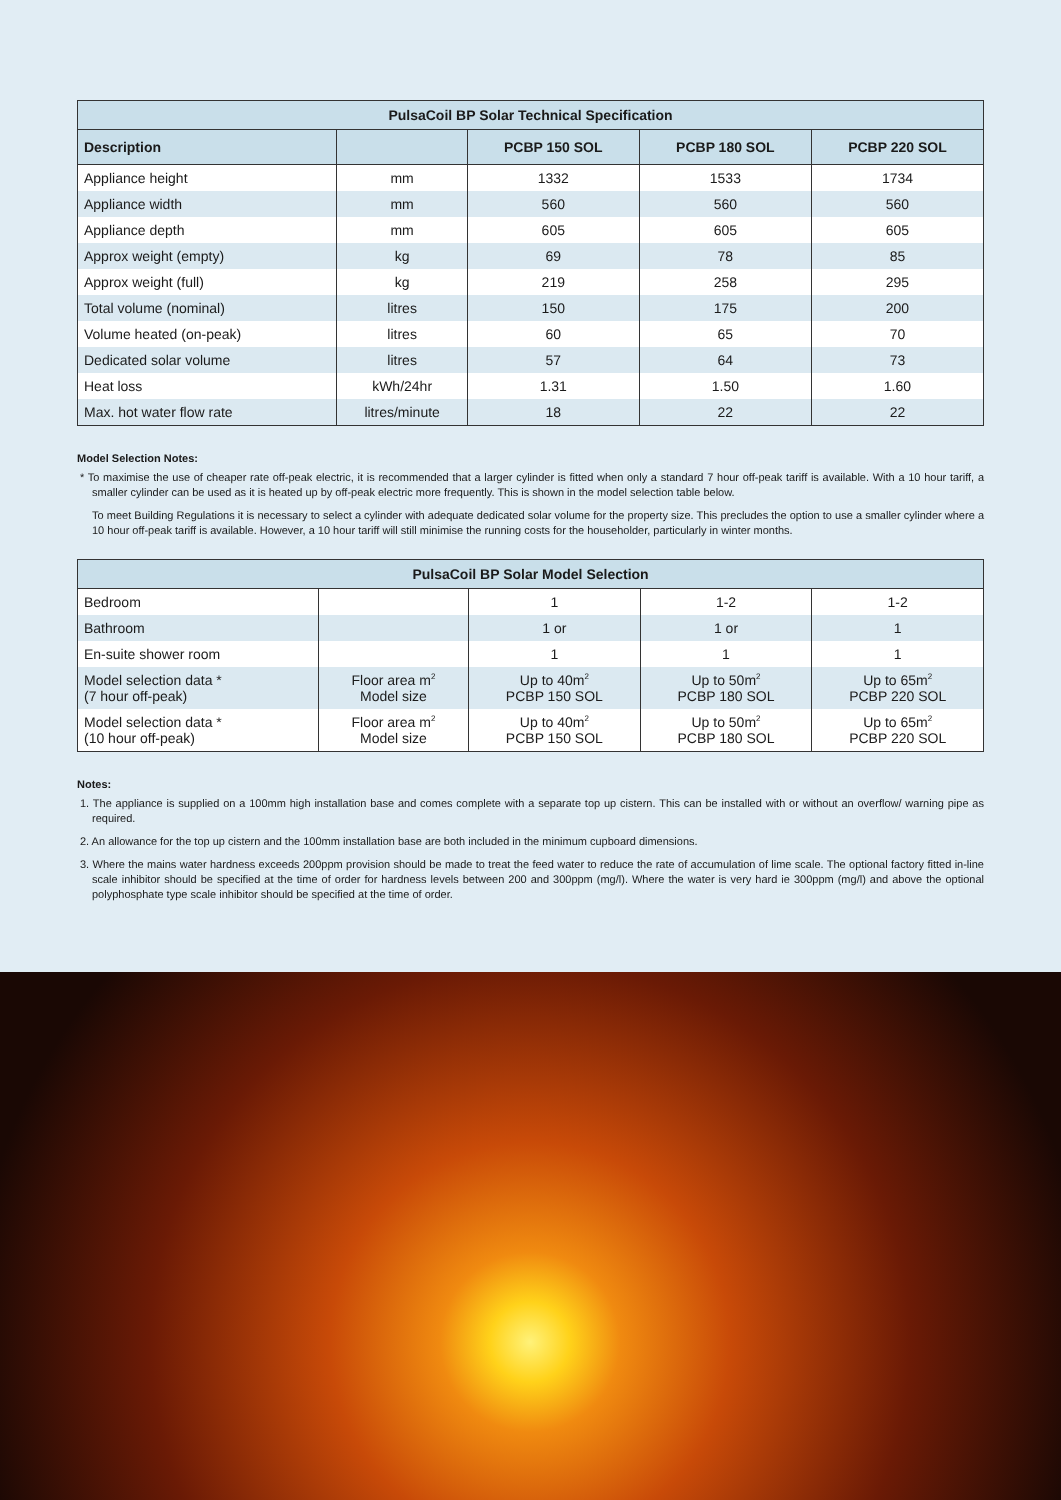| PulsaCoil BP Solar Technical Specification | | | | |
| --- | --- | --- | --- | --- |
| Description | | PCBP 150 SOL | PCBP 180 SOL | PCBP 220 SOL |
| Appliance height | mm | 1332 | 1533 | 1734 |
| Appliance width | mm | 560 | 560 | 560 |
| Appliance depth | mm | 605 | 605 | 605 |
| Approx weight (empty) | kg | 69 | 78 | 85 |
| Approx weight (full) | kg | 219 | 258 | 295 |
| Total volume (nominal) | litres | 150 | 175 | 200 |
| Volume heated (on-peak) | litres | 60 | 65 | 70 |
| Dedicated solar volume | litres | 57 | 64 | 73 |
| Heat loss | kWh/24hr | 1.31 | 1.50 | 1.60 |
| Max. hot water flow rate | litres/minute | 18 | 22 | 22 |
Model Selection Notes:
* To maximise the use of cheaper rate off-peak electric, it is recommended that a larger cylinder is fitted when only a standard 7 hour off-peak tariff is available. With a 10 hour tariff, a smaller cylinder can be used as it is heated up by off-peak electric more frequently. This is shown in the model selection table below.
To meet Building Regulations it is necessary to select a cylinder with adequate dedicated solar volume for the property size. This precludes the option to use a smaller cylinder where a 10 hour off-peak tariff is available. However, a 10 hour tariff will still minimise the running costs for the householder, particularly in winter months.
| PulsaCoil BP Solar Model Selection | | | | |
| --- | --- | --- | --- | --- |
| Bedroom | | 1 | 1-2 | 1-2 |
| Bathroom | | 1 or | 1 or | 1 |
| En-suite shower room | | 1 | 1 | 1 |
| Model selection data * (7 hour off-peak) | Floor area m<sup>2</sup> Model size | Up to 40m<sup>2</sup> PCBP 150 SOL | Up to 50m<sup>2</sup> PCBP 180 SOL | Up to 65m<sup>2</sup> PCBP 220 SOL |
| Model selection data * (10 hour off-peak) | Floor area m<sup>2</sup> Model size | Up to 40m<sup>2</sup> PCBP 150 SOL | Up to 50m<sup>2</sup> PCBP 180 SOL | Up to 65m<sup>2</sup> PCBP 220 SOL |
Notes:
1. The appliance is supplied on a 100mm high installation base and comes complete with a separate top up cistern. This can be installed with or without an overflow/ warning pipe as required.
2. An allowance for the top up cistern and the 100mm installation base are both included in the minimum cupboard dimensions.
3. Where the mains water hardness exceeds 200ppm provision should be made to treat the feed water to reduce the rate of accumulation of lime scale. The optional factory fitted in-line scale inhibitor should be specified at the time of order for hardness levels between 200 and 300ppm (mg/l). Where the water is very hard ie 300ppm (mg/l) and above the optional polyphosphate type scale inhibitor should be specified at the time of order.